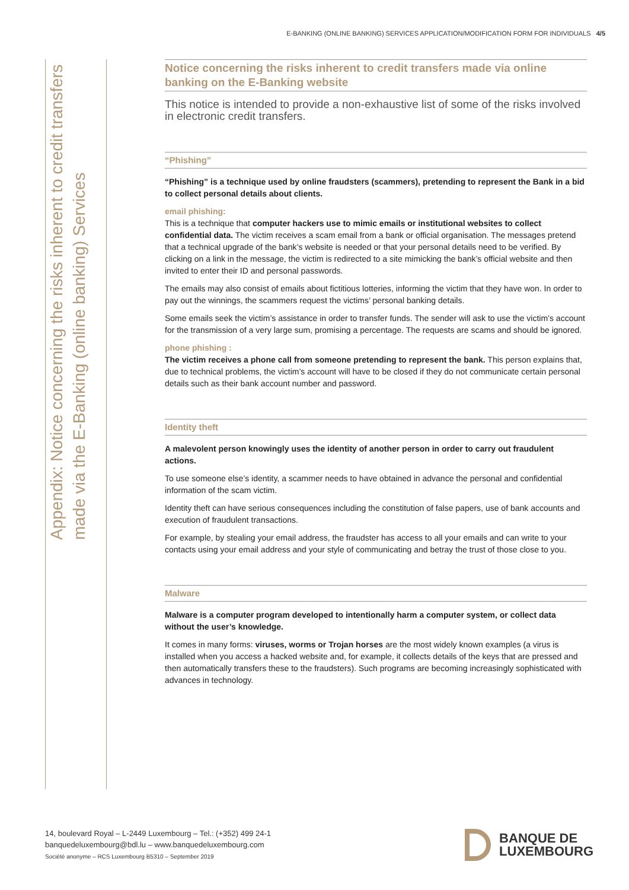E-BANKING (ONLINE BANKING) SERVICES APPLICATION/MODIFICATION FORM FOR INDIVIDUALS 4/5
Appendix: Notice concerning the risks inherent to credit transfers made via the E-Banking (online banking) Services
Notice concerning the risks inherent to credit transfers made via online banking on the E-Banking website
This notice is intended to provide a non-exhaustive list of some of the risks involved in electronic credit transfers.
“Phishing”
“Phishing” is a technique used by online fraudsters (scammers), pretending to represent the Bank in a bid to collect personal details about clients.
email phishing:
This is a technique that computer hackers use to mimic emails or institutional websites to collect confidential data. The victim receives a scam email from a bank or official organisation. The messages pretend that a technical upgrade of the bank’s website is needed or that your personal details need to be verified. By clicking on a link in the message, the victim is redirected to a site mimicking the bank’s official website and then invited to enter their ID and personal passwords.
The emails may also consist of emails about fictitious lotteries, informing the victim that they have won. In order to pay out the winnings, the scammers request the victims’ personal banking details.
Some emails seek the victim’s assistance in order to transfer funds. The sender will ask to use the victim’s account for the transmission of a very large sum, promising a percentage. The requests are scams and should be ignored.
phone phishing :
The victim receives a phone call from someone pretending to represent the bank. This person explains that, due to technical problems, the victim’s account will have to be closed if they do not communicate certain personal details such as their bank account number and password.
Identity theft
A malevolent person knowingly uses the identity of another person in order to carry out fraudulent actions.
To use someone else’s identity, a scammer needs to have obtained in advance the personal and confidential information of the scam victim.
Identity theft can have serious consequences including the constitution of false papers, use of bank accounts and execution of fraudulent transactions.
For example, by stealing your email address, the fraudster has access to all your emails and can write to your contacts using your email address and your style of communicating and betray the trust of those close to you.
Malware
Malware is a computer program developed to intentionally harm a computer system, or collect data without the user’s knowledge.
It comes in many forms: viruses, worms or Trojan horses are the most widely known examples (a virus is installed when you access a hacked website and, for example, it collects details of the keys that are pressed and then automatically transfers these to the fraudsters). Such programs are becoming increasingly sophisticated with advances in technology.
14, boulevard Royal – L-2449 Luxembourg – Tel.: (+352) 499 24-1
banquedeluxembourg@bdl.lu – www.banquedeluxembourg.com
Société anonyme – RCS Luxembourg B5310 – September 2019
BANQUE DE
LUXEMBOURG